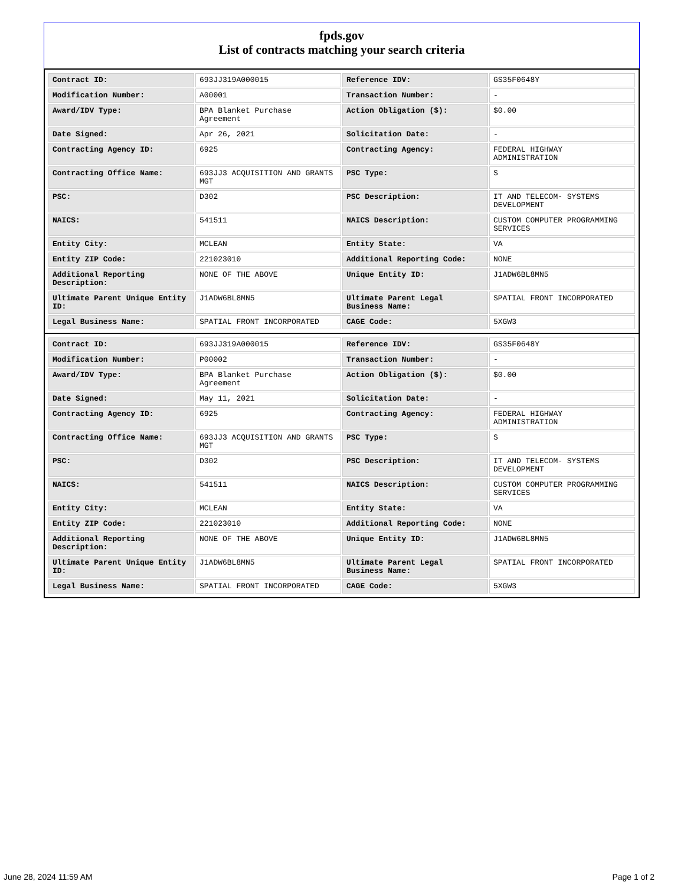fpds.gov
List of contracts matching your search criteria
| Contract ID: | 693JJ319A000015 | Reference IDV: | GS35F0648Y |
| Modification Number: | A00001 | Transaction Number: | - |
| Award/IDV Type: | BPA Blanket Purchase Agreement | Action Obligation ($): | $0.00 |
| Date Signed: | Apr 26, 2021 | Solicitation Date: | - |
| Contracting Agency ID: | 6925 | Contracting Agency: | FEDERAL HIGHWAY ADMINISTRATION |
| Contracting Office Name: | 693JJ3 ACQUISITION AND GRANTS MGT | PSC Type: | S |
| PSC: | D302 | PSC Description: | IT AND TELECOM- SYSTEMS DEVELOPMENT |
| NAICS: | 541511 | NAICS Description: | CUSTOM COMPUTER PROGRAMMING SERVICES |
| Entity City: | MCLEAN | Entity State: | VA |
| Entity ZIP Code: | 221023010 | Additional Reporting Code: | NONE |
| Additional Reporting Description: | NONE OF THE ABOVE | Unique Entity ID: | J1ADW6BL8MN5 |
| Ultimate Parent Unique Entity ID: | J1ADW6BL8MN5 | Ultimate Parent Legal Business Name: | SPATIAL FRONT INCORPORATED |
| Legal Business Name: | SPATIAL FRONT INCORPORATED | CAGE Code: | 5XGW3 |
| Contract ID: | 693JJ319A000015 | Reference IDV: | GS35F0648Y |
| Modification Number: | P00002 | Transaction Number: | - |
| Award/IDV Type: | BPA Blanket Purchase Agreement | Action Obligation ($): | $0.00 |
| Date Signed: | May 11, 2021 | Solicitation Date: | - |
| Contracting Agency ID: | 6925 | Contracting Agency: | FEDERAL HIGHWAY ADMINISTRATION |
| Contracting Office Name: | 693JJ3 ACQUISITION AND GRANTS MGT | PSC Type: | S |
| PSC: | D302 | PSC Description: | IT AND TELECOM- SYSTEMS DEVELOPMENT |
| NAICS: | 541511 | NAICS Description: | CUSTOM COMPUTER PROGRAMMING SERVICES |
| Entity City: | MCLEAN | Entity State: | VA |
| Entity ZIP Code: | 221023010 | Additional Reporting Code: | NONE |
| Additional Reporting Description: | NONE OF THE ABOVE | Unique Entity ID: | J1ADW6BL8MN5 |
| Ultimate Parent Unique Entity ID: | J1ADW6BL8MN5 | Ultimate Parent Legal Business Name: | SPATIAL FRONT INCORPORATED |
| Legal Business Name: | SPATIAL FRONT INCORPORATED | CAGE Code: | 5XGW3 |
June 28, 2024 11:59 AM Page 1 of 2